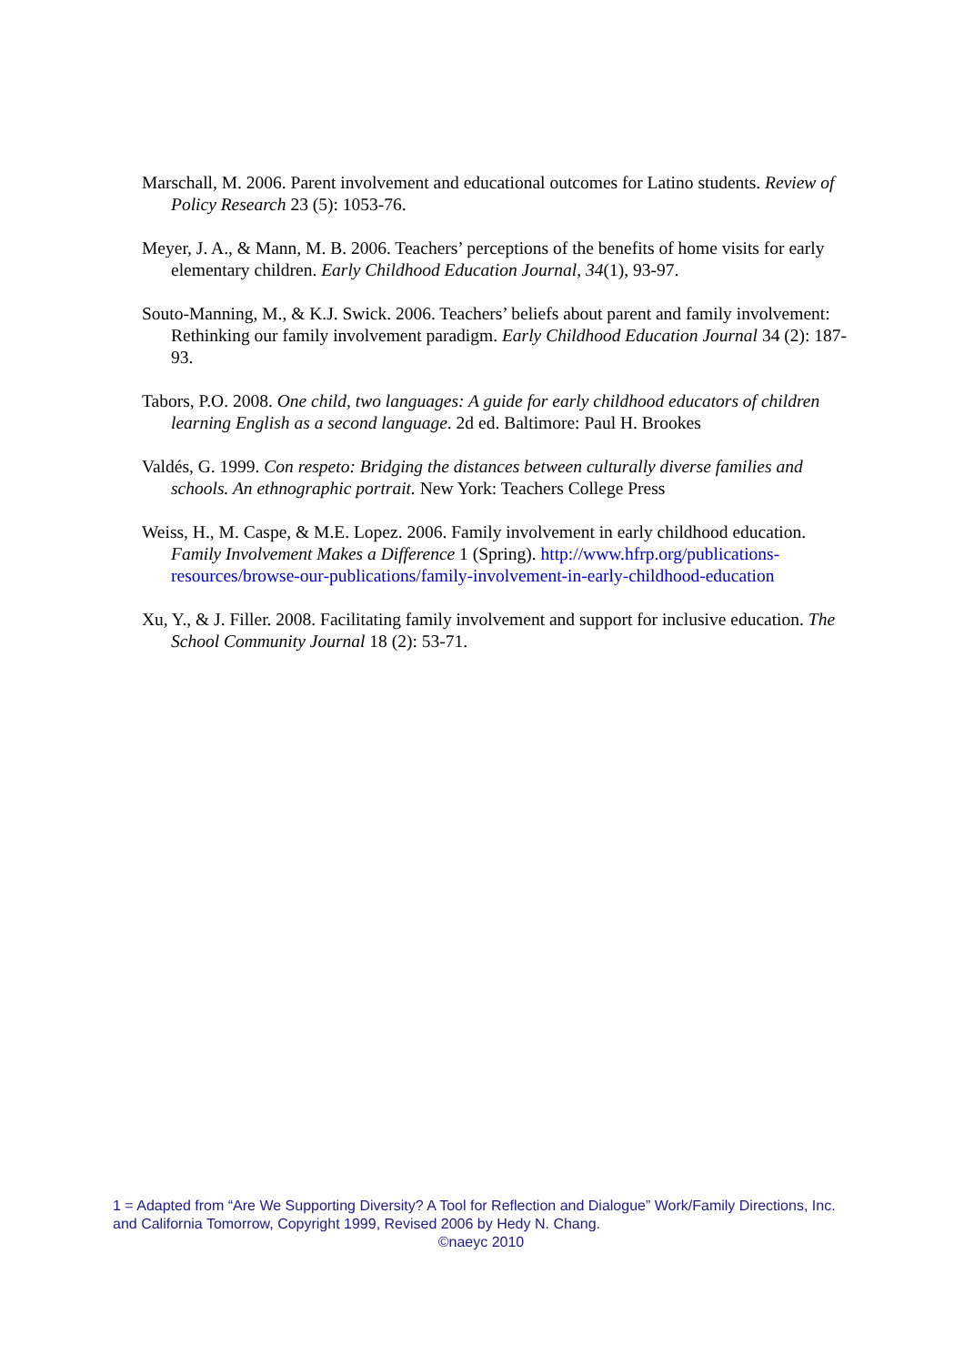Marschall, M. 2006. Parent involvement and educational outcomes for Latino students. Review of Policy Research 23 (5): 1053-76.
Meyer, J. A., & Mann, M. B. 2006. Teachers’ perceptions of the benefits of home visits for early elementary children. Early Childhood Education Journal, 34(1), 93-97.
Souto-Manning, M., & K.J. Swick. 2006. Teachers’ beliefs about parent and family involvement: Rethinking our family involvement paradigm. Early Childhood Education Journal 34 (2): 187-93.
Tabors, P.O. 2008. One child, two languages: A guide for early childhood educators of children learning English as a second language. 2d ed. Baltimore: Paul H. Brookes
Valdés, G. 1999. Con respeto: Bridging the distances between culturally diverse families and schools. An ethnographic portrait. New York: Teachers College Press
Weiss, H., M. Caspe, & M.E. Lopez. 2006. Family involvement in early childhood education. Family Involvement Makes a Difference 1 (Spring). http://www.hfrp.org/publications-resources/browse-our-publications/family-involvement-in-early-childhood-education
Xu, Y., & J. Filler. 2008. Facilitating family involvement and support for inclusive education. The School Community Journal 18 (2): 53-71.
1 = Adapted from “Are We Supporting Diversity? A Tool for Reflection and Dialogue” Work/Family Directions, Inc. and California Tomorrow, Copyright 1999, Revised 2006 by Hedy N. Chang.
©naeyc 2010